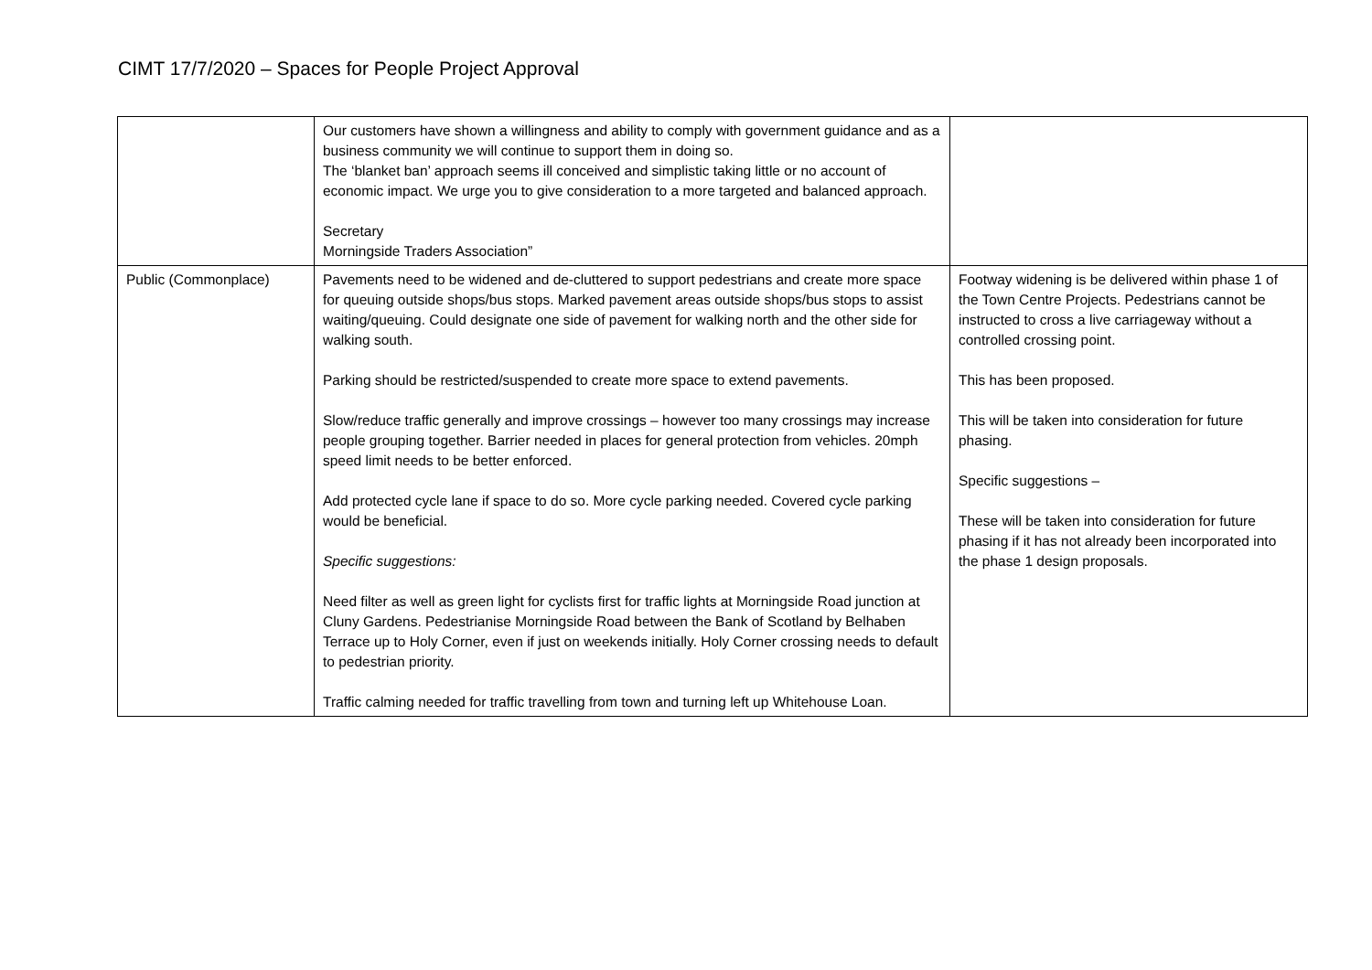CIMT 17/7/2020 – Spaces for People Project Approval
| | Our customers have shown a willingness and ability to comply with government guidance and as a business community we will continue to support them in doing so. The ‘blanket ban’ approach seems ill conceived and simplistic taking little or no account of economic impact. We urge you to give consideration to a more targeted and balanced approach. Secretary Morningside Traders Association” | |
| Public (Commonplace) | Pavements need to be widened and de-cluttered to support pedestrians and create more space for queuing outside shops/bus stops. Marked pavement areas outside shops/bus stops to assist waiting/queuing. Could designate one side of pavement for walking north and the other side for walking south. Parking should be restricted/suspended to create more space to extend pavements. Slow/reduce traffic generally and improve crossings – however too many crossings may increase people grouping together. Barrier needed in places for general protection from vehicles. 20mph speed limit needs to be better enforced. Add protected cycle lane if space to do so. More cycle parking needed. Covered cycle parking would be beneficial. Specific suggestions: Need filter as well as green light for cyclists first for traffic lights at Morningside Road junction at Cluny Gardens. Pedestrianise Morningside Road between the Bank of Scotland by Belhaben Terrace up to Holy Corner, even if just on weekends initially. Holy Corner crossing needs to default to pedestrian priority. Traffic calming needed for traffic travelling from town and turning left up Whitehouse Loan. | Footway widening is be delivered within phase 1 of the Town Centre Projects. Pedestrians cannot be instructed to cross a live carriageway without a controlled crossing point. This has been proposed. This will be taken into consideration for future phasing. Specific suggestions – These will be taken into consideration for future phasing if it has not already been incorporated into the phase 1 design proposals. |